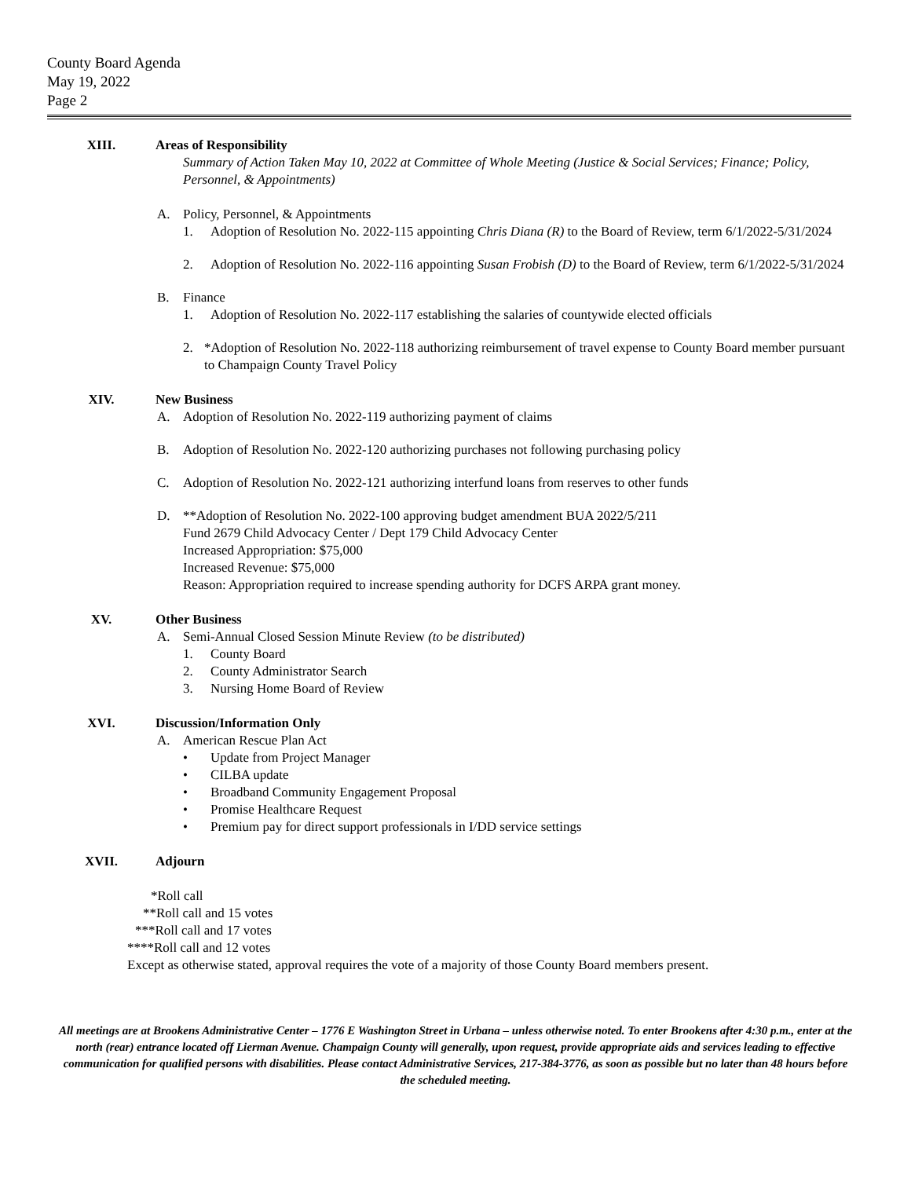County Board Agenda
May 19, 2022
Page 2
XIII. Areas of Responsibility
Summary of Action Taken May 10, 2022 at Committee of Whole Meeting (Justice & Social Services; Finance; Policy, Personnel, & Appointments)
A. Policy, Personnel, & Appointments
1. Adoption of Resolution No. 2022-115 appointing Chris Diana (R) to the Board of Review, term 6/1/2022-5/31/2024
2. Adoption of Resolution No. 2022-116 appointing Susan Frobish (D) to the Board of Review, term 6/1/2022-5/31/2024
B. Finance
1. Adoption of Resolution No. 2022-117 establishing the salaries of countywide elected officials
2. *Adoption of Resolution No. 2022-118 authorizing reimbursement of travel expense to County Board member pursuant to Champaign County Travel Policy
XIV. New Business
A. Adoption of Resolution No. 2022-119 authorizing payment of claims
B. Adoption of Resolution No. 2022-120 authorizing purchases not following purchasing policy
C. Adoption of Resolution No. 2022-121 authorizing interfund loans from reserves to other funds
D. **Adoption of Resolution No. 2022-100 approving budget amendment BUA 2022/5/211
Fund 2679 Child Advocacy Center / Dept 179 Child Advocacy Center
Increased Appropriation: $75,000
Increased Revenue: $75,000
Reason: Appropriation required to increase spending authority for DCFS ARPA grant money.
XV. Other Business
A. Semi-Annual Closed Session Minute Review (to be distributed)
1. County Board
2. County Administrator Search
3. Nursing Home Board of Review
XVI. Discussion/Information Only
A. American Rescue Plan Act
• Update from Project Manager
• CILBA update
• Broadband Community Engagement Proposal
• Promise Healthcare Request
• Premium pay for direct support professionals in I/DD service settings
XVII. Adjourn
*Roll call
**Roll call and 15 votes
***Roll call and 17 votes
****Roll call and 12 votes
Except as otherwise stated, approval requires the vote of a majority of those County Board members present.
All meetings are at Brookens Administrative Center – 1776 E Washington Street in Urbana – unless otherwise noted. To enter Brookens after 4:30 p.m., enter at the north (rear) entrance located off Lierman Avenue. Champaign County will generally, upon request, provide appropriate aids and services leading to effective communication for qualified persons with disabilities. Please contact Administrative Services, 217-384-3776, as soon as possible but no later than 48 hours before the scheduled meeting.